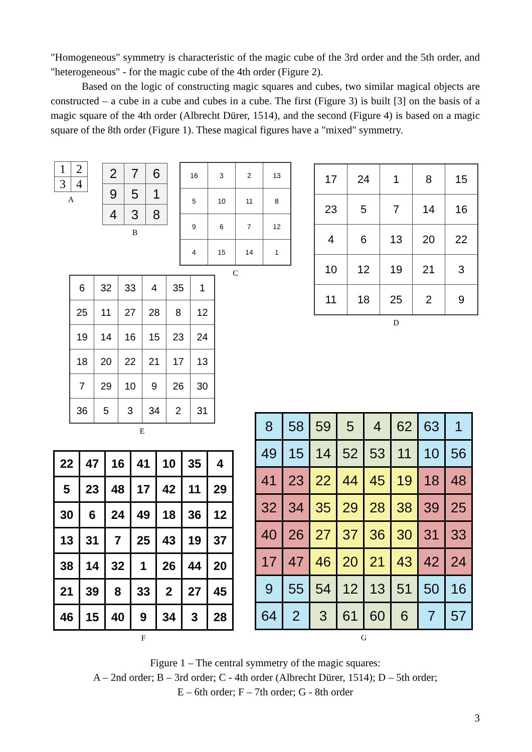"Homogeneous" symmetry is characteristic of the magic cube of the 3rd order and the 5th order, and "heterogeneous" - for the magic cube of the 4th order (Figure 2).
Based on the logic of constructing magic squares and cubes, two similar magical objects are constructed – a cube in a cube and cubes in a cube. The first (Figure 3) is built [3] on the basis of a magic square of the 4th order (Albrecht Dürer, 1514), and the second (Figure 4) is based on a magic square of the 8th order (Figure 1). These magical figures have a "mixed" symmetry.
| 1 | 2 |
| 3 | 4 |
A
| 2 | 7 | 6 |
| 9 | 5 | 1 |
| 4 | 3 | 8 |
B
| 16 | 3 | 2 | 13 |
| 5 | 10 | 11 | 8 |
| 9 | 6 | 7 | 12 |
| 4 | 15 | 14 | 1 |
C
| 17 | 24 | 1 | 8 | 15 |
| 23 | 5 | 7 | 14 | 16 |
| 4 | 6 | 13 | 20 | 22 |
| 10 | 12 | 19 | 21 | 3 |
| 11 | 18 | 25 | 2 | 9 |
D
| 6 | 32 | 33 | 4 | 35 | 1 |
| 25 | 11 | 27 | 28 | 8 | 12 |
| 19 | 14 | 16 | 15 | 23 | 24 |
| 18 | 20 | 22 | 21 | 17 | 13 |
| 7 | 29 | 10 | 9 | 26 | 30 |
| 36 | 5 | 3 | 34 | 2 | 31 |
E
| 22 | 47 | 16 | 41 | 10 | 35 | 4 |
| 5 | 23 | 48 | 17 | 42 | 11 | 29 |
| 30 | 6 | 24 | 49 | 18 | 36 | 12 |
| 13 | 31 | 7 | 25 | 43 | 19 | 37 |
| 38 | 14 | 32 | 1 | 26 | 44 | 20 |
| 21 | 39 | 8 | 33 | 2 | 27 | 45 |
| 46 | 15 | 40 | 9 | 34 | 3 | 28 |
F
| 8 | 58 | 59 | 5 | 4 | 62 | 63 | 1 |
| 49 | 15 | 14 | 52 | 53 | 11 | 10 | 56 |
| 41 | 23 | 22 | 44 | 45 | 19 | 18 | 48 |
| 32 | 34 | 35 | 29 | 28 | 38 | 39 | 25 |
| 40 | 26 | 27 | 37 | 36 | 30 | 31 | 33 |
| 17 | 47 | 46 | 20 | 21 | 43 | 42 | 24 |
| 9 | 55 | 54 | 12 | 13 | 51 | 50 | 16 |
| 64 | 2 | 3 | 61 | 60 | 6 | 7 | 57 |
G
Figure 1 – The central symmetry of the magic squares:
A – 2nd order; B – 3rd order; C - 4th order (Albrecht Dürer, 1514); D – 5th order;
E – 6th order; F – 7th order; G - 8th order
3